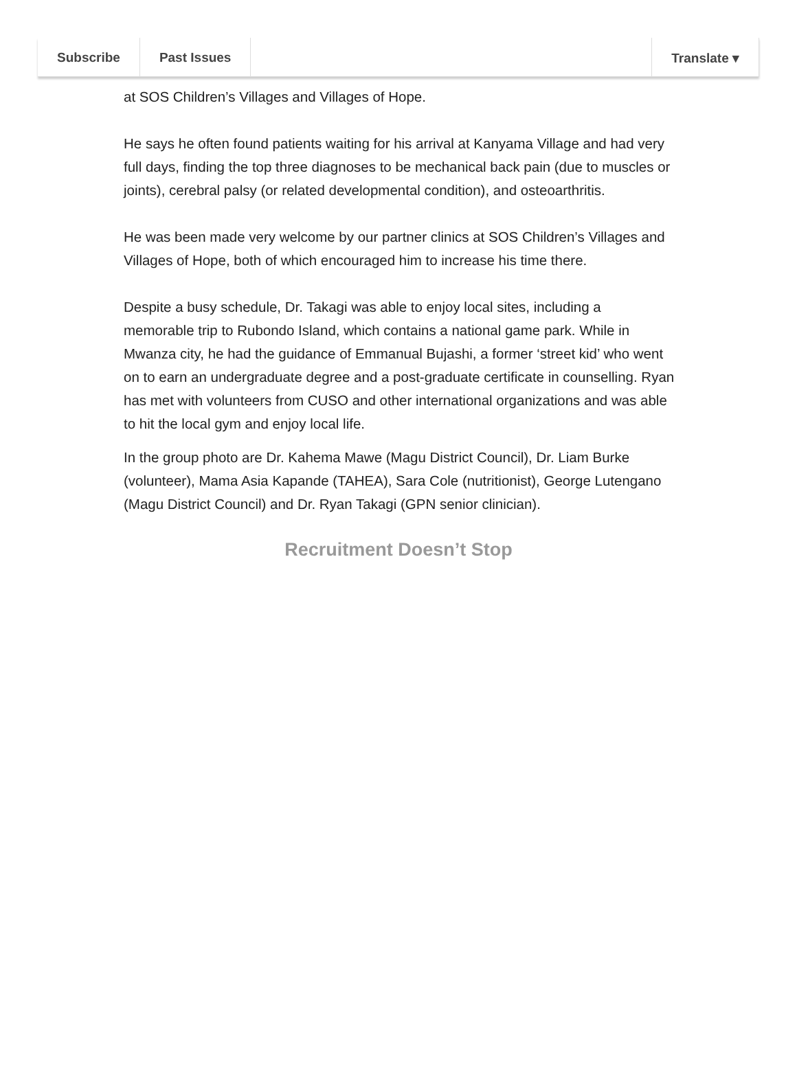Subscribe Past Issues Translate ▾
at SOS Children’s Villages and Villages of Hope.
He says he often found patients waiting for his arrival at Kanyama Village and had very full days, finding the top three diagnoses to be mechanical back pain (due to muscles or joints), cerebral palsy (or related developmental condition), and osteoarthritis.
He was been made very welcome by our partner clinics at SOS Children’s Villages and Villages of Hope, both of which encouraged him to increase his time there.
Despite a busy schedule, Dr. Takagi was able to enjoy local sites, including a memorable trip to Rubondo Island, which contains a national game park. While in Mwanza city, he had the guidance of Emmanual Bujashi, a former ‘street kid’ who went on to earn an undergraduate degree and a post-graduate certificate in counselling. Ryan has met with volunteers from CUSO and other international organizations and was able to hit the local gym and enjoy local life.
In the group photo are Dr. Kahema Mawe (Magu District Council), Dr. Liam Burke (volunteer), Mama Asia Kapande (TAHEA), Sara Cole (nutritionist), George Lutengano (Magu District Council) and Dr. Ryan Takagi (GPN senior clinician).
Recruitment Doesn’t Stop